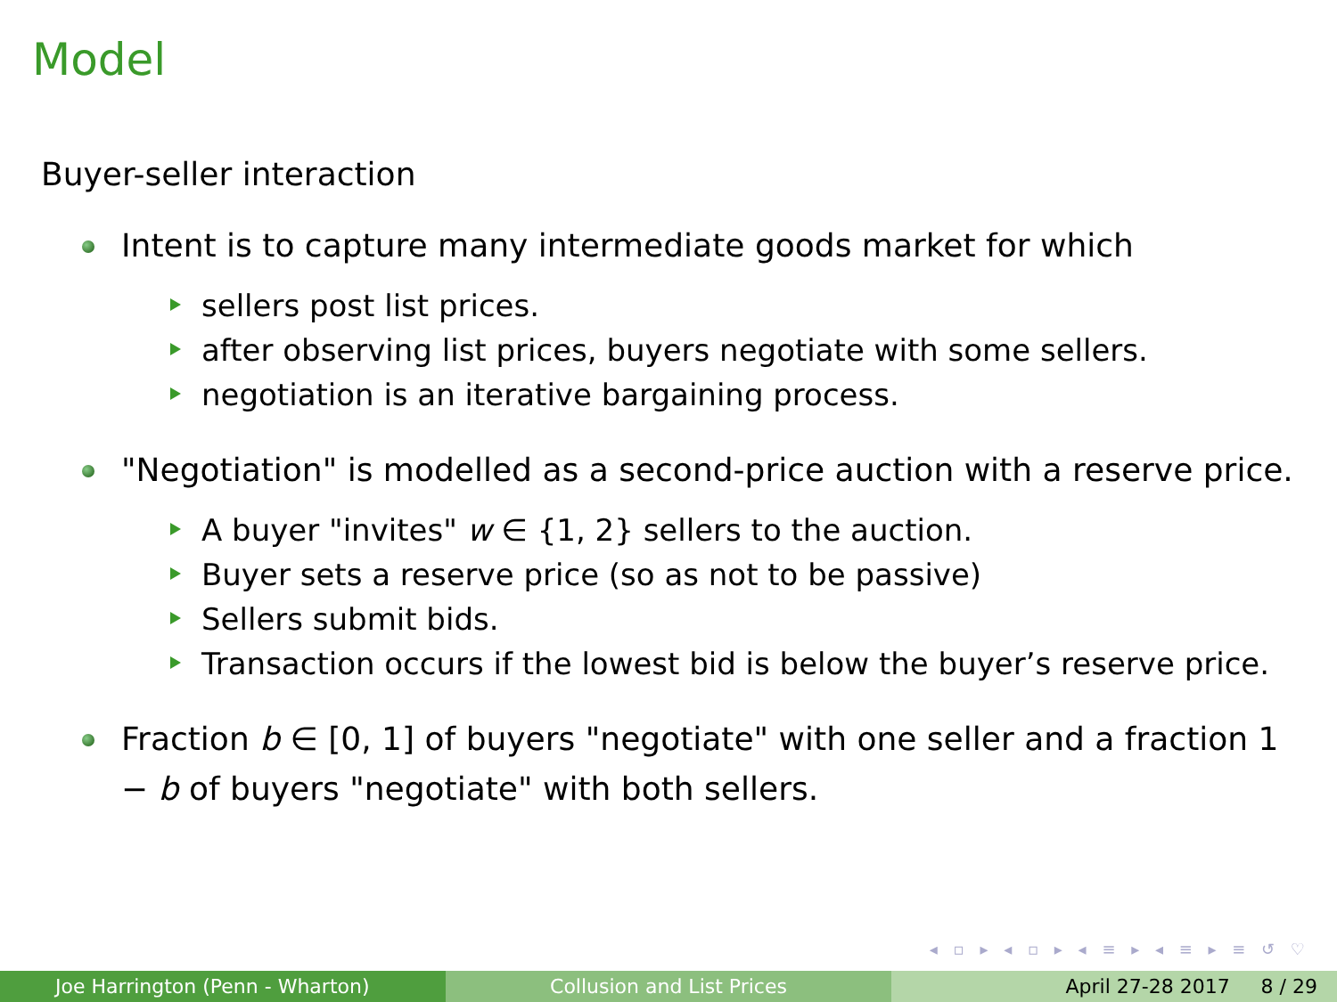Model
Buyer-seller interaction
Intent is to capture many intermediate goods market for which
sellers post list prices.
after observing list prices, buyers negotiate with some sellers.
negotiation is an iterative bargaining process.
"Negotiation" is modelled as a second-price auction with a reserve price.
A buyer "invites" w ∈ {1, 2} sellers to the auction.
Buyer sets a reserve price (so as not to be passive)
Sellers submit bids.
Transaction occurs if the lowest bid is below the buyer’s reserve price.
Fraction b ∈ [0, 1] of buyers "negotiate" with one seller and a fraction 1 − b of buyers "negotiate" with both sellers.
◂ ▫ ▸ ◂ ▫ ▸ ◂ ≡ ▸ ◂ ≡ ▸ ≡ ↺ ♡
Joe Harrington (Penn - Wharton) Collusion and List Prices April 27-28 2017 8 / 29